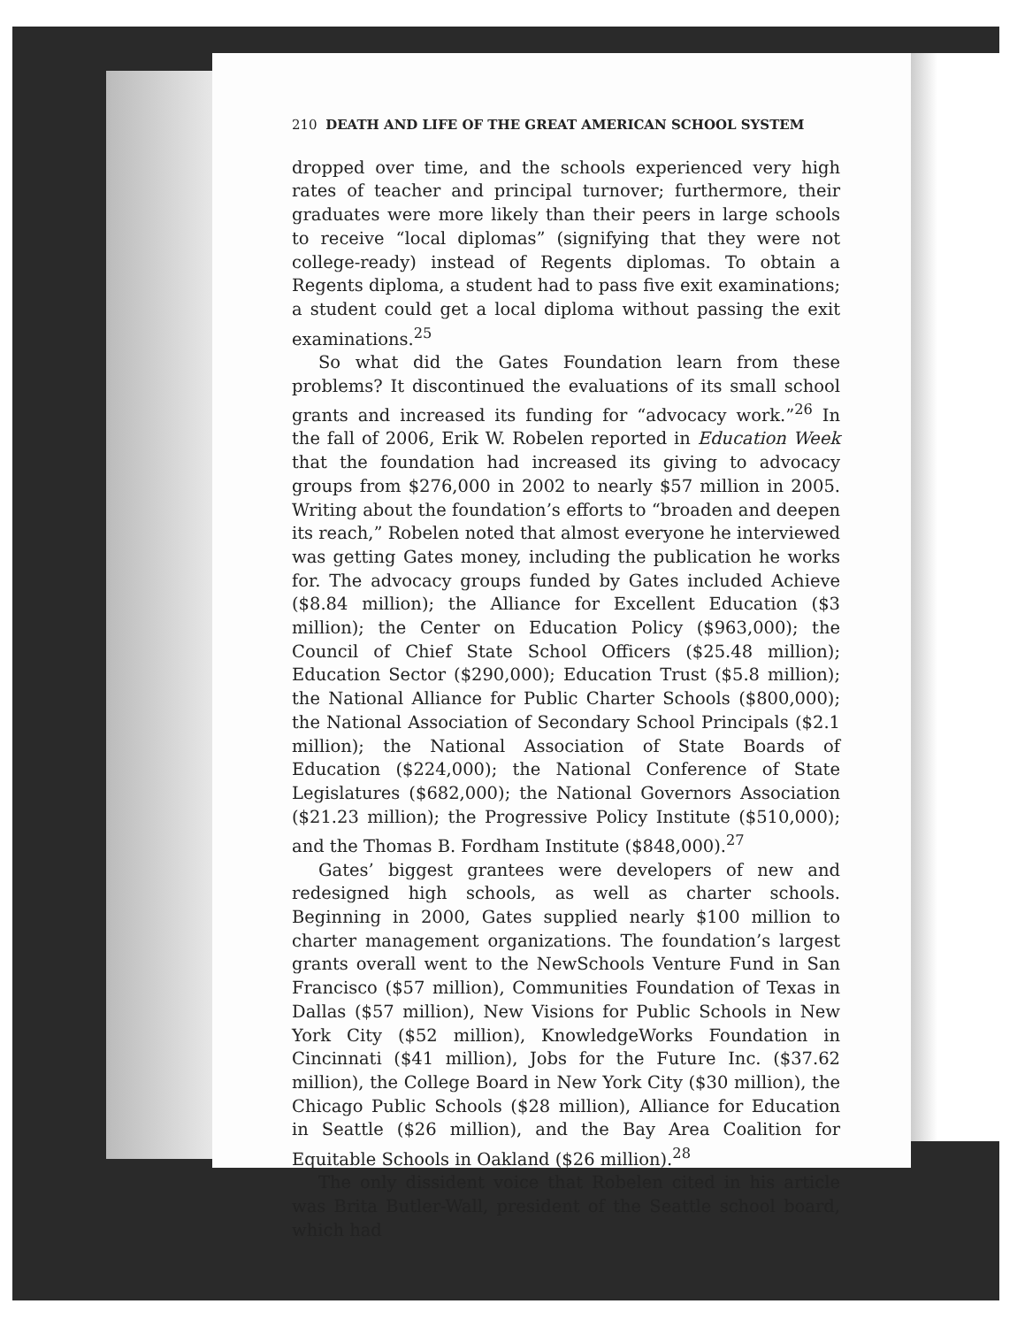210 DEATH AND LIFE OF THE GREAT AMERICAN SCHOOL SYSTEM
dropped over time, and the schools experienced very high rates of teacher and principal turnover; furthermore, their graduates were more likely than their peers in large schools to receive “local diplomas” (signifying that they were not college-ready) instead of Regents diplomas. To obtain a Regents diploma, a student had to pass five exit examinations; a student could get a local diploma without passing the exit examinations.<sup>25</sup>
So what did the Gates Foundation learn from these problems? It discontinued the evaluations of its small school grants and increased its funding for “advocacy work.”<sup>26</sup> In the fall of 2006, Erik W. Robelen reported in Education Week that the foundation had increased its giving to advocacy groups from $276,000 in 2002 to nearly $57 million in 2005. Writing about the foundation’s efforts to “broaden and deepen its reach,” Robelen noted that almost everyone he interviewed was getting Gates money, including the publication he works for. The advocacy groups funded by Gates included Achieve ($8.84 million); the Alliance for Excellent Education ($3 million); the Center on Education Policy ($963,000); the Council of Chief State School Officers ($25.48 million); Education Sector ($290,000); Education Trust ($5.8 million); the National Alliance for Public Charter Schools ($800,000); the National Association of Secondary School Principals ($2.1 million); the National Association of State Boards of Education ($224,000); the National Conference of State Legislatures ($682,000); the National Governors Association ($21.23 million); the Progressive Policy Institute ($510,000); and the Thomas B. Fordham Institute ($848,000).<sup>27</sup>
Gates’ biggest grantees were developers of new and redesigned high schools, as well as charter schools. Beginning in 2000, Gates supplied nearly $100 million to charter management organizations. The foundation’s largest grants overall went to the NewSchools Venture Fund in San Francisco ($57 million), Communities Foundation of Texas in Dallas ($57 million), New Visions for Public Schools in New York City ($52 million), KnowledgeWorks Foundation in Cincinnati ($41 million), Jobs for the Future Inc. ($37.62 million), the College Board in New York City ($30 million), the Chicago Public Schools ($28 million), Alliance for Education in Seattle ($26 million), and the Bay Area Coalition for Equitable Schools in Oakland ($26 million).<sup>28</sup>
The only dissident voice that Robelen cited in his article was Brita Butler-Wall, president of the Seattle school board, which had